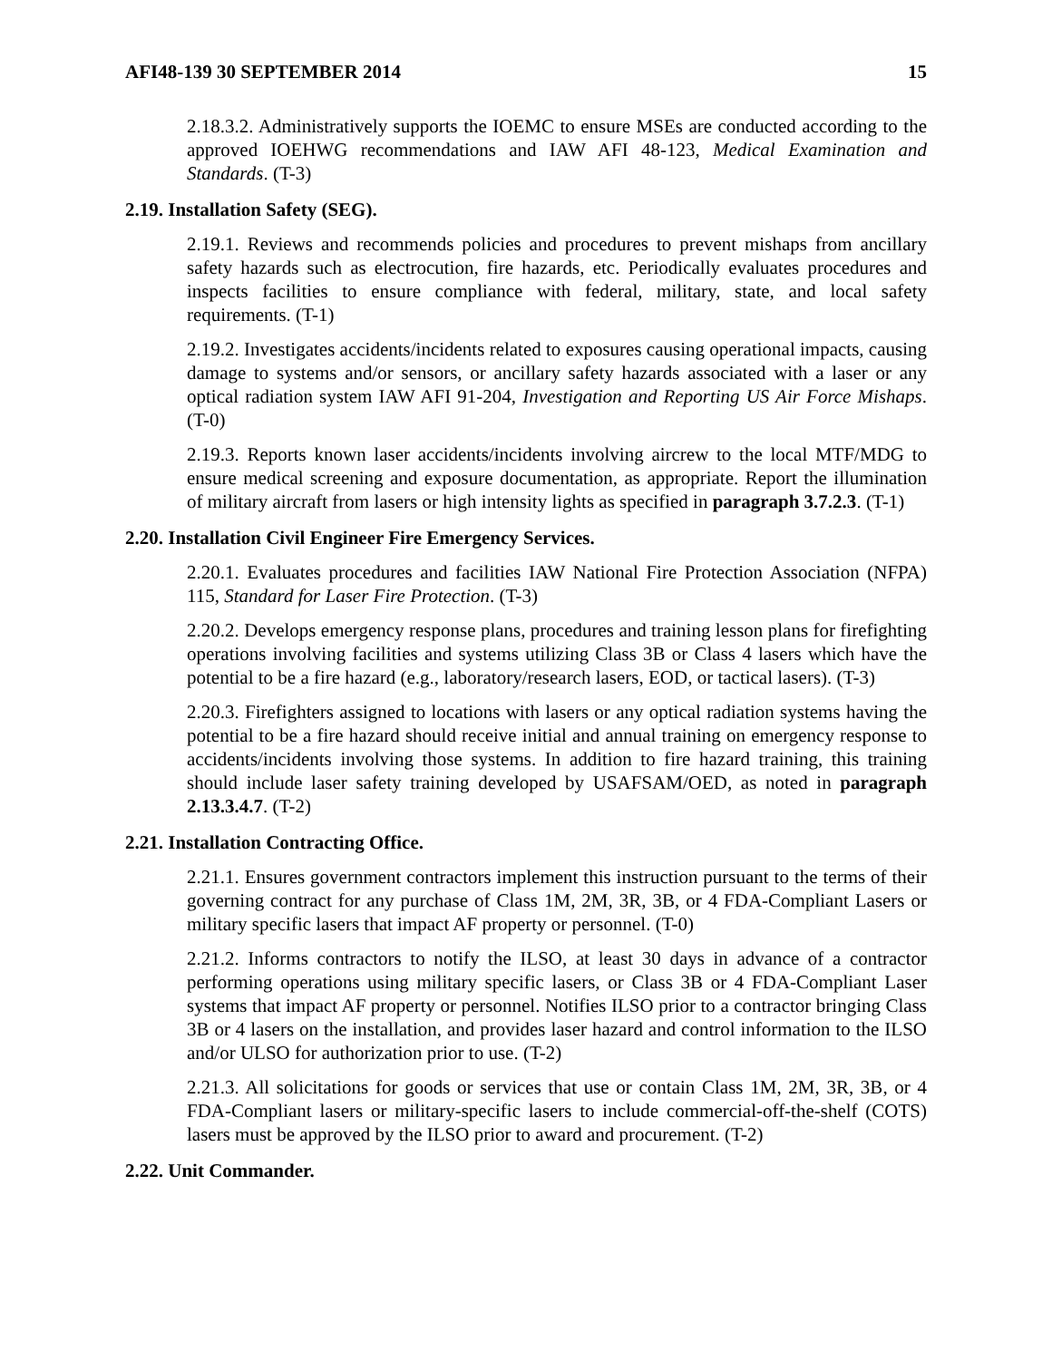AFI48-139 30 SEPTEMBER 2014 15
2.18.3.2. Administratively supports the IOEMC to ensure MSEs are conducted according to the approved IOEHWG recommendations and IAW AFI 48-123, Medical Examination and Standards. (T-3)
2.19. Installation Safety (SEG).
2.19.1. Reviews and recommends policies and procedures to prevent mishaps from ancillary safety hazards such as electrocution, fire hazards, etc. Periodically evaluates procedures and inspects facilities to ensure compliance with federal, military, state, and local safety requirements. (T-1)
2.19.2. Investigates accidents/incidents related to exposures causing operational impacts, causing damage to systems and/or sensors, or ancillary safety hazards associated with a laser or any optical radiation system IAW AFI 91-204, Investigation and Reporting US Air Force Mishaps. (T-0)
2.19.3. Reports known laser accidents/incidents involving aircrew to the local MTF/MDG to ensure medical screening and exposure documentation, as appropriate. Report the illumination of military aircraft from lasers or high intensity lights as specified in paragraph 3.7.2.3. (T-1)
2.20. Installation Civil Engineer Fire Emergency Services.
2.20.1. Evaluates procedures and facilities IAW National Fire Protection Association (NFPA) 115, Standard for Laser Fire Protection. (T-3)
2.20.2. Develops emergency response plans, procedures and training lesson plans for firefighting operations involving facilities and systems utilizing Class 3B or Class 4 lasers which have the potential to be a fire hazard (e.g., laboratory/research lasers, EOD, or tactical lasers). (T-3)
2.20.3. Firefighters assigned to locations with lasers or any optical radiation systems having the potential to be a fire hazard should receive initial and annual training on emergency response to accidents/incidents involving those systems. In addition to fire hazard training, this training should include laser safety training developed by USAFSAM/OED, as noted in paragraph 2.13.3.4.7. (T-2)
2.21. Installation Contracting Office.
2.21.1. Ensures government contractors implement this instruction pursuant to the terms of their governing contract for any purchase of Class 1M, 2M, 3R, 3B, or 4 FDA-Compliant Lasers or military specific lasers that impact AF property or personnel. (T-0)
2.21.2. Informs contractors to notify the ILSO, at least 30 days in advance of a contractor performing operations using military specific lasers, or Class 3B or 4 FDA-Compliant Laser systems that impact AF property or personnel. Notifies ILSO prior to a contractor bringing Class 3B or 4 lasers on the installation, and provides laser hazard and control information to the ILSO and/or ULSO for authorization prior to use. (T-2)
2.21.3. All solicitations for goods or services that use or contain Class 1M, 2M, 3R, 3B, or 4 FDA-Compliant lasers or military-specific lasers to include commercial-off-the-shelf (COTS) lasers must be approved by the ILSO prior to award and procurement. (T-2)
2.22. Unit Commander.